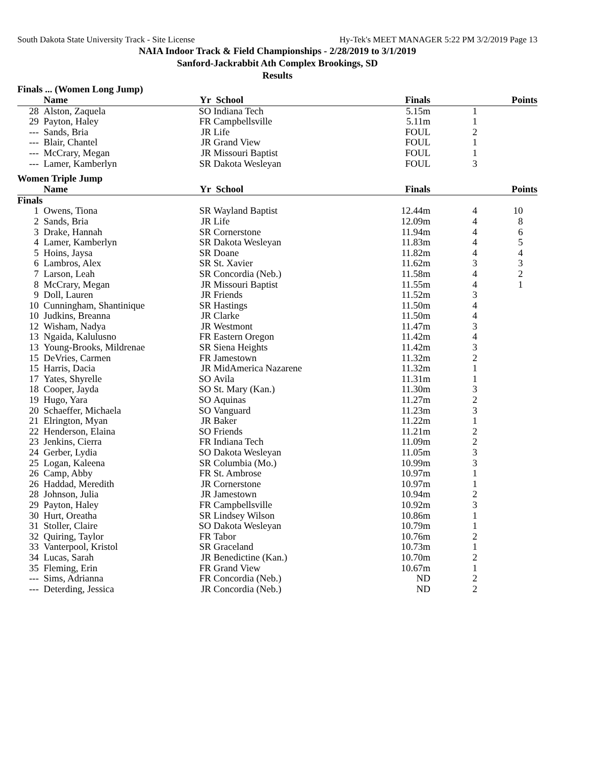South Dakota State University Track - Site License Hy-Tek's MEET MANAGER 5:22 PM 3/2/2019 Page 13
NAIA Indoor Track & Field Championships - 2/28/2019 to 3/1/2019
Sanford-Jackrabbit Ath Complex Brookings, SD
Results
Finals ... (Women Long Jump)
| | Name | Yr | School | Finals | | Points |
| --- | --- | --- | --- | --- | --- | --- |
| 28 | Alston, Zaquela | SO | Indiana Tech | 5.15m | 1 | |
| 29 | Payton, Haley | FR | Campbellsville | 5.11m | 1 | |
| --- | Sands, Bria | JR | Life | FOUL | 2 | |
| --- | Blair, Chantel | JR | Grand View | FOUL | 1 | |
| --- | McCrary, Megan | JR | Missouri Baptist | FOUL | 1 | |
| --- | Lamer, Kamberlyn | SR | Dakota Wesleyan | FOUL | 3 | |
Women Triple Jump
| | Name | Yr | School | Finals | | Points |
| --- | --- | --- | --- | --- | --- | --- |
| Finals | | | | | | |
| 1 | Owens, Tiona | SR | Wayland Baptist | 12.44m | 4 | 10 |
| 2 | Sands, Bria | JR | Life | 12.09m | 4 | 8 |
| 3 | Drake, Hannah | SR | Cornerstone | 11.94m | 4 | 6 |
| 4 | Lamer, Kamberlyn | SR | Dakota Wesleyan | 11.83m | 4 | 5 |
| 5 | Hoins, Jaysa | SR | Doane | 11.82m | 4 | 4 |
| 6 | Lambros, Alex | SR | St. Xavier | 11.62m | 3 | 3 |
| 7 | Larson, Leah | SR | Concordia (Neb.) | 11.58m | 4 | 2 |
| 8 | McCrary, Megan | JR | Missouri Baptist | 11.55m | 4 | 1 |
| 9 | Doll, Lauren | JR | Friends | 11.52m | 3 | |
| 10 | Cunningham, Shantinique | SR | Hastings | 11.50m | 4 | |
| 10 | Judkins, Breanna | JR | Clarke | 11.50m | 4 | |
| 12 | Wisham, Nadya | JR | Westmont | 11.47m | 3 | |
| 13 | Ngaida, Kalulusno | FR | Eastern Oregon | 11.42m | 4 | |
| 13 | Young-Brooks, Mildrenae | SR | Siena Heights | 11.42m | 3 | |
| 15 | DeVries, Carmen | FR | Jamestown | 11.32m | 2 | |
| 15 | Harris, Dacia | JR | MidAmerica Nazarene | 11.32m | 1 | |
| 17 | Yates, Shyrelle | SO | Avila | 11.31m | 1 | |
| 18 | Cooper, Jayda | SO | St. Mary (Kan.) | 11.30m | 3 | |
| 19 | Hugo, Yara | SO | Aquinas | 11.27m | 2 | |
| 20 | Schaeffer, Michaela | SO | Vanguard | 11.23m | 3 | |
| 21 | Elrington, Myan | JR | Baker | 11.22m | 1 | |
| 22 | Henderson, Elaina | SO | Friends | 11.21m | 2 | |
| 23 | Jenkins, Cierra | FR | Indiana Tech | 11.09m | 2 | |
| 24 | Gerber, Lydia | SO | Dakota Wesleyan | 11.05m | 3 | |
| 25 | Logan, Kaleena | SR | Columbia (Mo.) | 10.99m | 3 | |
| 26 | Camp, Abby | FR | St. Ambrose | 10.97m | 1 | |
| 26 | Haddad, Meredith | JR | Cornerstone | 10.97m | 1 | |
| 28 | Johnson, Julia | JR | Jamestown | 10.94m | 2 | |
| 29 | Payton, Haley | FR | Campbellsville | 10.92m | 3 | |
| 30 | Hurt, Oreatha | SR | Lindsey Wilson | 10.86m | 1 | |
| 31 | Stoller, Claire | SO | Dakota Wesleyan | 10.79m | 1 | |
| 32 | Quiring, Taylor | FR | Tabor | 10.76m | 2 | |
| 33 | Vanterpool, Kristol | SR | Graceland | 10.73m | 1 | |
| 34 | Lucas, Sarah | JR | Benedictine (Kan.) | 10.70m | 2 | |
| 35 | Fleming, Erin | FR | Grand View | 10.67m | 1 | |
| --- | Sims, Adrianna | FR | Concordia (Neb.) | ND | 2 | |
| --- | Deterding, Jessica | JR | Concordia (Neb.) | ND | 2 | |